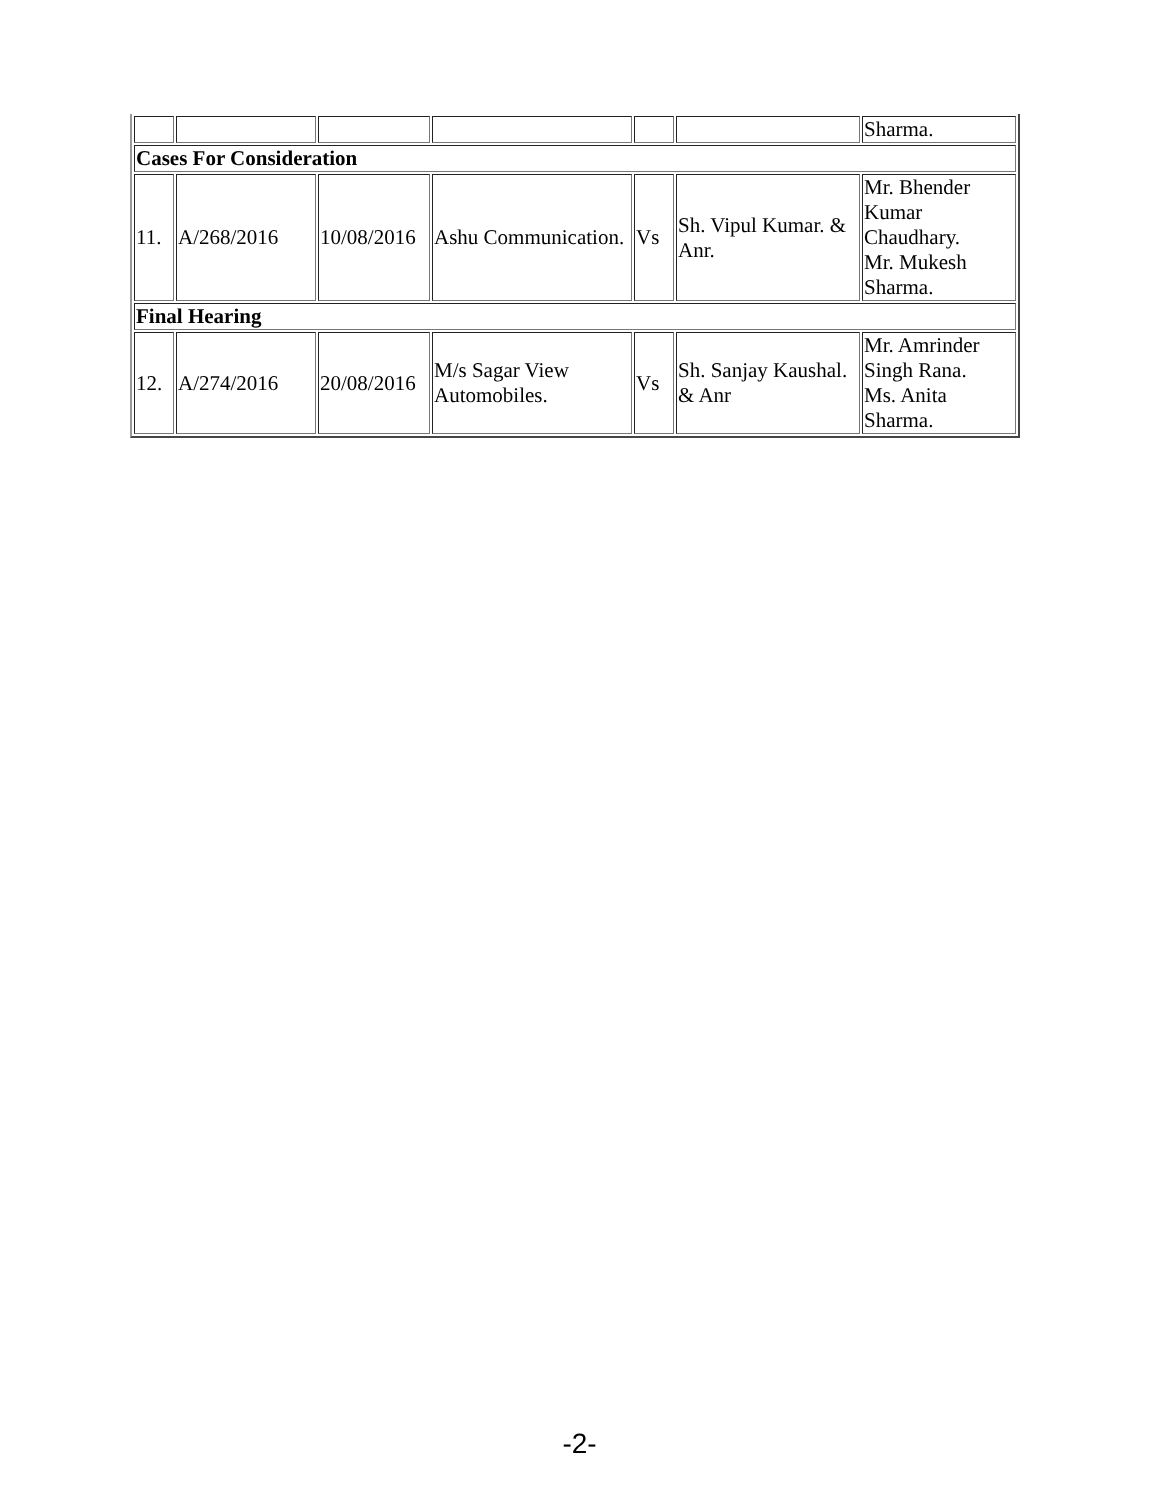| | | | | | | Sharma. |
| Cases For Consideration | | | | | | |
| 11. | A/268/2016 | 10/08/2016 | Ashu Communication. | Vs | Sh. Vipul Kumar. & Anr. | Mr. Bhender Kumar Chaudhary. Mr. Mukesh Sharma. |
| Final Hearing | | | | | | |
| 12. | A/274/2016 | 20/08/2016 | M/s Sagar View Automobiles. | Vs | Sh. Sanjay Kaushal. & Anr | Mr. Amrinder Singh Rana. Ms. Anita Sharma. |
-2-